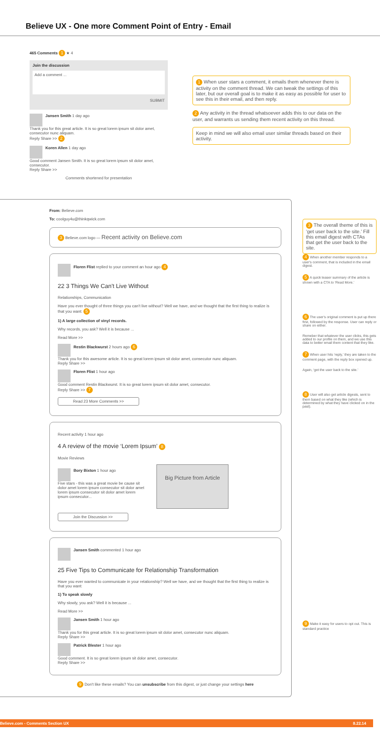Believe UX - One more Comment Point of Entry - Email
465 Comments 1 ★ 4
Join the discussion
Add a comment ...
SUBMIT
Jansen Smith 1 day ago
Thank you for this great article. It is so great lorem ipsum sit dolor amet, consecutor nunc aliquam.
Reply Share >> 2
Koren Allen 1 day ago
Good comment Jansen Smith. It is so great lorem ipsum sit dolor amet, consecutor.
Reply Share >>
Comments shortened for presentation
1 When user stars a comment, it emails them whenever there is activity on the comment thread. We can tweak the settings of this later, but our overall goal is to make it as easy as possible for user to see this in their email, and then reply.
2 Any activity in the thread whatsoever adds this to our data on the user, and warrants us sending them recent activity on this thread.
Keep in mind we will also email user similar threads based on their activity.
From: Believe.com
To: coolguy4u@thinkqwick.com
3 Believe.com logo — Recent activity on Believe.com
Floren Flist replied to your comment an hour ago 4
22 3 Things We Can't Live Without
Relationships, Communication
Have you ever thought of three things you can't live without? Well we have, and we thought that the first thing to realize is that you want: 5
1) A large collection of vinyl records.
Why records, you ask? Well it is because ...
Read More >>
Restin Blackwurst 2 hours ago 6
Thank you for this awesome article. It is so great lorem ipsum sit dolor amet, consecutor nunc aliquam.
Reply Share >>
Floren Flist 1 hour ago
Good comment Restin Blackwurst. It is so great lorem ipsum sit dolor amet, consecutor.
Reply Share >> 7
Read 23 More Comments >>
Recent activity 1 hour ago
4 A review of the movie ‘Lorem Ipsum’ 8
Movie Reviews
Bory Bixton 1 hour ago
Five stars - this was a great movie be cause sit dolor amet lorem ipsum consecutor sit dolor amet lorem ipsum consecutor sit dolor amet lorem ipsum consecutor...
Big Picture from Article
Join the Discussion >>
Jansen Smith commented 1 hour ago
25 Five Tips to Communicate for Relationship Transformation
Have you ever wanted to communicate in your relationship? Well we have, and we thought that the first thing to realize is that you want:
1) To speak slowly
Why slowly, you ask? Well it is because ...
Read More >>
Jansen Smith 1 hour ago
Thank you for this great article. It is so great lorem ipsum sit dolor amet, consecutor nunc aliquam.
Reply Share >>
Patrick Blester 1 hour ago
Good comment. It is so great lorem ipsum sit dolor amet, consecutor.
Reply Share >>
9 Don't like these emails? You can unsubscribe from this digest, or just change your settings here
3 The overall theme of this is ‘get user back to the site.’ Fill this email digest with CTAs that get the user back to the site.
4 When another member responds to a user's comment, that is included in the email digest.
5 A quick teaser summary of the article is shown with a CTA to ‘Read More.’
6 The user's original comment is put up there first, followed by the response. User can reply or share on either.
Remeber that whatever the user clicks, this gets added to our profile on them, and we use this data to better email them content that they like.
7 When user hits ‘reply,’ they are taken to the comment page, with the reply box opened up.
Again, ‘get the user back to the site.’
8 User will also get article digests, sent to them based on what they like (which is determined by what they have clicked on in the past).
9 Make it easy for users to opt out. This is standard practice
Believe.com - Comments Section UX 8.22.14